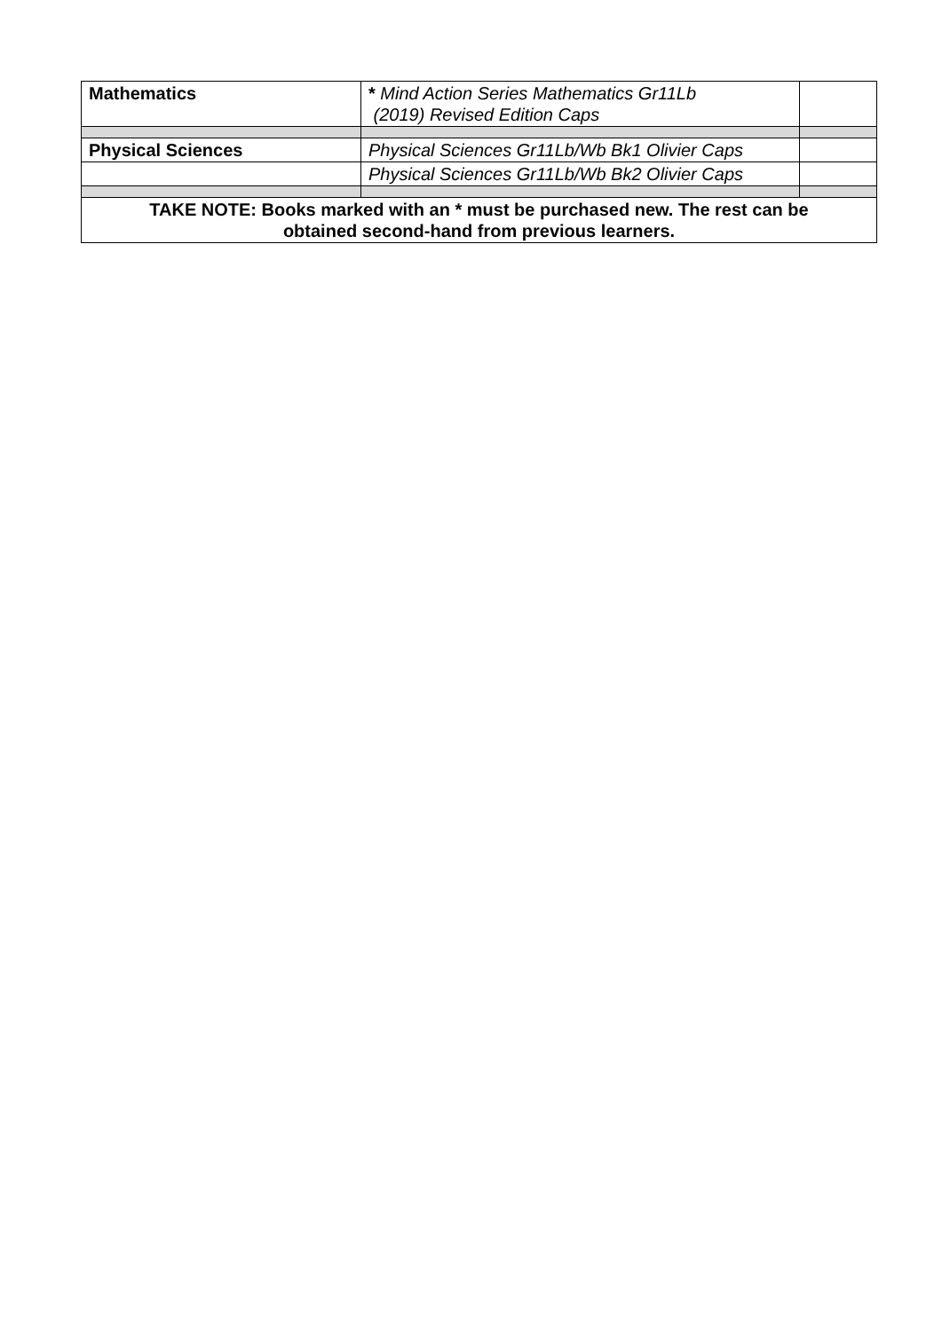| Mathematics | * Mind Action Series Mathematics Gr11Lb (2019) Revised Edition Caps | |
| Physical Sciences | Physical Sciences Gr11Lb/Wb Bk1 Olivier Caps | |
| | Physical Sciences Gr11Lb/Wb Bk2 Olivier Caps | |
| TAKE NOTE: Books marked with an * must be purchased new. The rest can be obtained second-hand from previous learners. | | |